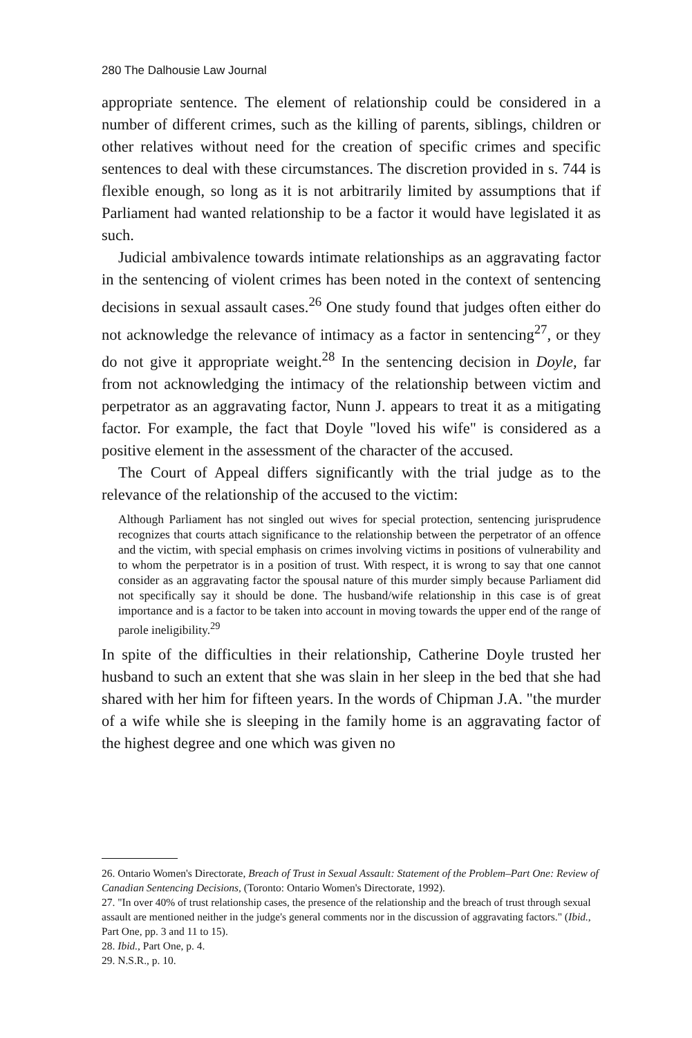280 The Dalhousie Law Journal
appropriate sentence. The element of relationship could be considered in a number of different crimes, such as the killing of parents, siblings, children or other relatives without need for the creation of specific crimes and specific sentences to deal with these circumstances. The discretion provided in s. 744 is flexible enough, so long as it is not arbitrarily limited by assumptions that if Parliament had wanted relationship to be a factor it would have legislated it as such.
Judicial ambivalence towards intimate relationships as an aggravating factor in the sentencing of violent crimes has been noted in the context of sentencing decisions in sexual assault cases.<sup>26</sup> One study found that judges often either do not acknowledge the relevance of intimacy as a factor in sentencing<sup>27</sup>, or they do not give it appropriate weight.<sup>28</sup> In the sentencing decision in Doyle, far from not acknowledging the intimacy of the relationship between victim and perpetrator as an aggravating factor, Nunn J. appears to treat it as a mitigating factor. For example, the fact that Doyle "loved his wife" is considered as a positive element in the assessment of the character of the accused.
The Court of Appeal differs significantly with the trial judge as to the relevance of the relationship of the accused to the victim:
Although Parliament has not singled out wives for special protection, sentencing jurisprudence recognizes that courts attach significance to the relationship between the perpetrator of an offence and the victim, with special emphasis on crimes involving victims in positions of vulnerability and to whom the perpetrator is in a position of trust. With respect, it is wrong to say that one cannot consider as an aggravating factor the spousal nature of this murder simply because Parliament did not specifically say it should be done. The husband/wife relationship in this case is of great importance and is a factor to be taken into account in moving towards the upper end of the range of parole ineligibility.<sup>29</sup>
In spite of the difficulties in their relationship, Catherine Doyle trusted her husband to such an extent that she was slain in her sleep in the bed that she had shared with her him for fifteen years. In the words of Chipman J.A. "the murder of a wife while she is sleeping in the family home is an aggravating factor of the highest degree and one which was given no
26. Ontario Women's Directorate, Breach of Trust in Sexual Assault: Statement of the Problem–Part One: Review of Canadian Sentencing Decisions, (Toronto: Ontario Women's Directorate, 1992).
27. "In over 40% of trust relationship cases, the presence of the relationship and the breach of trust through sexual assault are mentioned neither in the judge's general comments nor in the discussion of aggravating factors." (Ibid., Part One, pp. 3 and 11 to 15).
28. Ibid., Part One, p. 4.
29. N.S.R., p. 10.